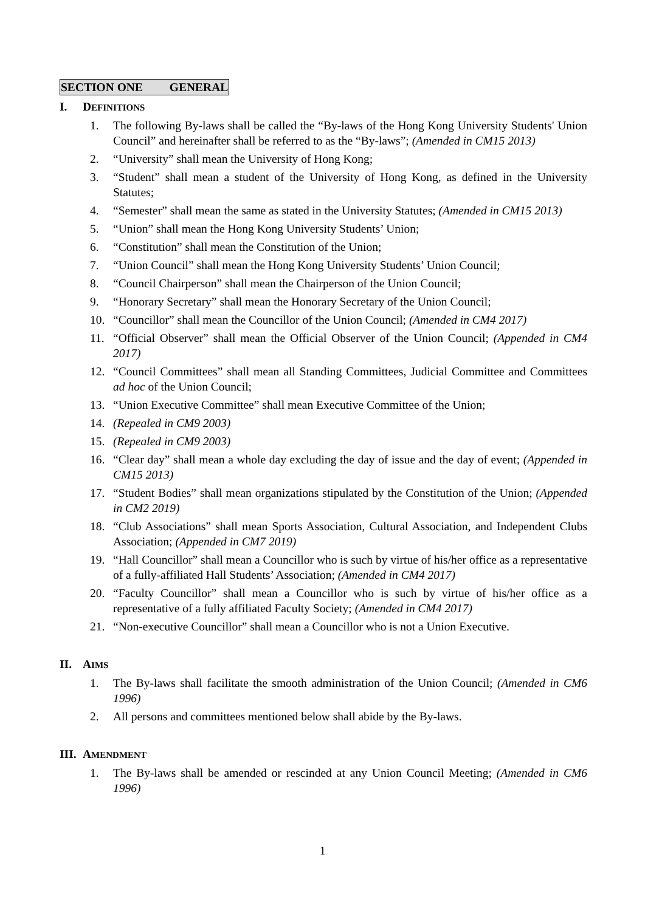SECTION ONE GENERAL
I. DEFINITIONS
1. The following By-laws shall be called the “By-laws of the Hong Kong University Students' Union Council” and hereinafter shall be referred to as the “By-laws”; (Amended in CM15 2013)
2. “University” shall mean the University of Hong Kong;
3. “Student” shall mean a student of the University of Hong Kong, as defined in the University Statutes;
4. “Semester” shall mean the same as stated in the University Statutes; (Amended in CM15 2013)
5. “Union” shall mean the Hong Kong University Students’ Union;
6. “Constitution” shall mean the Constitution of the Union;
7. “Union Council” shall mean the Hong Kong University Students’ Union Council;
8. “Council Chairperson” shall mean the Chairperson of the Union Council;
9. “Honorary Secretary” shall mean the Honorary Secretary of the Union Council;
10. “Councillor” shall mean the Councillor of the Union Council; (Amended in CM4 2017)
11. “Official Observer” shall mean the Official Observer of the Union Council; (Appended in CM4 2017)
12. “Council Committees” shall mean all Standing Committees, Judicial Committee and Committees ad hoc of the Union Council;
13. “Union Executive Committee” shall mean Executive Committee of the Union;
14. (Repealed in CM9 2003)
15. (Repealed in CM9 2003)
16. “Clear day” shall mean a whole day excluding the day of issue and the day of event; (Appended in CM15 2013)
17. “Student Bodies” shall mean organizations stipulated by the Constitution of the Union; (Appended in CM2 2019)
18. “Club Associations” shall mean Sports Association, Cultural Association, and Independent Clubs Association; (Appended in CM7 2019)
19. “Hall Councillor” shall mean a Councillor who is such by virtue of his/her office as a representative of a fully-affiliated Hall Students’ Association; (Amended in CM4 2017)
20. “Faculty Councillor” shall mean a Councillor who is such by virtue of his/her office as a representative of a fully affiliated Faculty Society; (Amended in CM4 2017)
21. “Non-executive Councillor” shall mean a Councillor who is not a Union Executive.
II. AIMS
1. The By-laws shall facilitate the smooth administration of the Union Council; (Amended in CM6 1996)
2. All persons and committees mentioned below shall abide by the By-laws.
III. AMENDMENT
1. The By-laws shall be amended or rescinded at any Union Council Meeting; (Amended in CM6 1996)
1